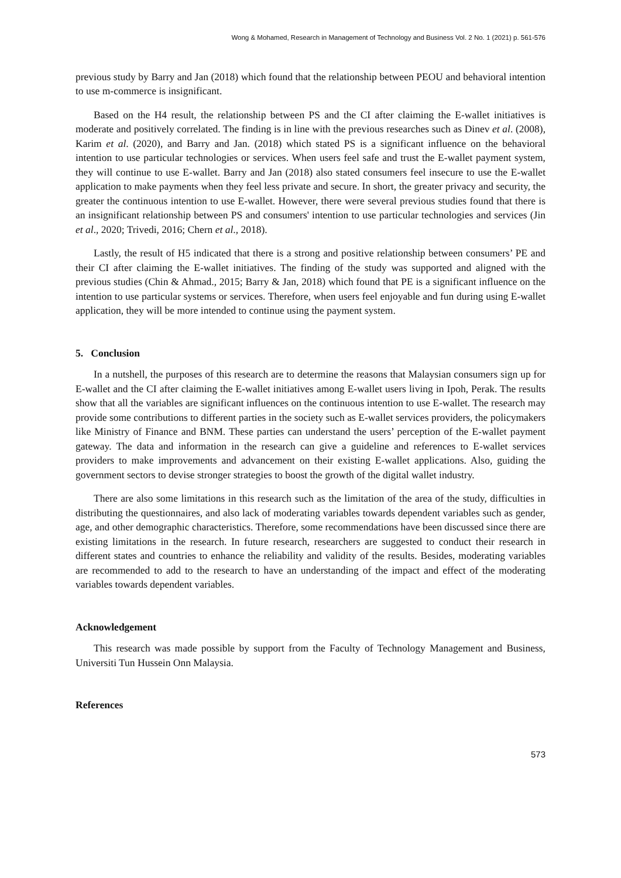Wong & Mohamed, Research in Management of Technology and Business Vol. 2 No. 1 (2021) p. 561-576
previous study by Barry and Jan (2018) which found that the relationship between PEOU and behavioral intention to use m-commerce is insignificant.
Based on the H4 result, the relationship between PS and the CI after claiming the E-wallet initiatives is moderate and positively correlated. The finding is in line with the previous researches such as Dinev et al. (2008), Karim et al. (2020), and Barry and Jan. (2018) which stated PS is a significant influence on the behavioral intention to use particular technologies or services. When users feel safe and trust the E-wallet payment system, they will continue to use E-wallet. Barry and Jan (2018) also stated consumers feel insecure to use the E-wallet application to make payments when they feel less private and secure. In short, the greater privacy and security, the greater the continuous intention to use E-wallet. However, there were several previous studies found that there is an insignificant relationship between PS and consumers' intention to use particular technologies and services (Jin et al., 2020; Trivedi, 2016; Chern et al., 2018).
Lastly, the result of H5 indicated that there is a strong and positive relationship between consumers’ PE and their CI after claiming the E-wallet initiatives. The finding of the study was supported and aligned with the previous studies (Chin & Ahmad., 2015; Barry & Jan, 2018) which found that PE is a significant influence on the intention to use particular systems or services. Therefore, when users feel enjoyable and fun during using E-wallet application, they will be more intended to continue using the payment system.
5. Conclusion
In a nutshell, the purposes of this research are to determine the reasons that Malaysian consumers sign up for E-wallet and the CI after claiming the E-wallet initiatives among E-wallet users living in Ipoh, Perak. The results show that all the variables are significant influences on the continuous intention to use E-wallet. The research may provide some contributions to different parties in the society such as E-wallet services providers, the policymakers like Ministry of Finance and BNM. These parties can understand the users’ perception of the E-wallet payment gateway. The data and information in the research can give a guideline and references to E-wallet services providers to make improvements and advancement on their existing E-wallet applications. Also, guiding the government sectors to devise stronger strategies to boost the growth of the digital wallet industry.
There are also some limitations in this research such as the limitation of the area of the study, difficulties in distributing the questionnaires, and also lack of moderating variables towards dependent variables such as gender, age, and other demographic characteristics. Therefore, some recommendations have been discussed since there are existing limitations in the research. In future research, researchers are suggested to conduct their research in different states and countries to enhance the reliability and validity of the results. Besides, moderating variables are recommended to add to the research to have an understanding of the impact and effect of the moderating variables towards dependent variables.
Acknowledgement
This research was made possible by support from the Faculty of Technology Management and Business, Universiti Tun Hussein Onn Malaysia.
References
573